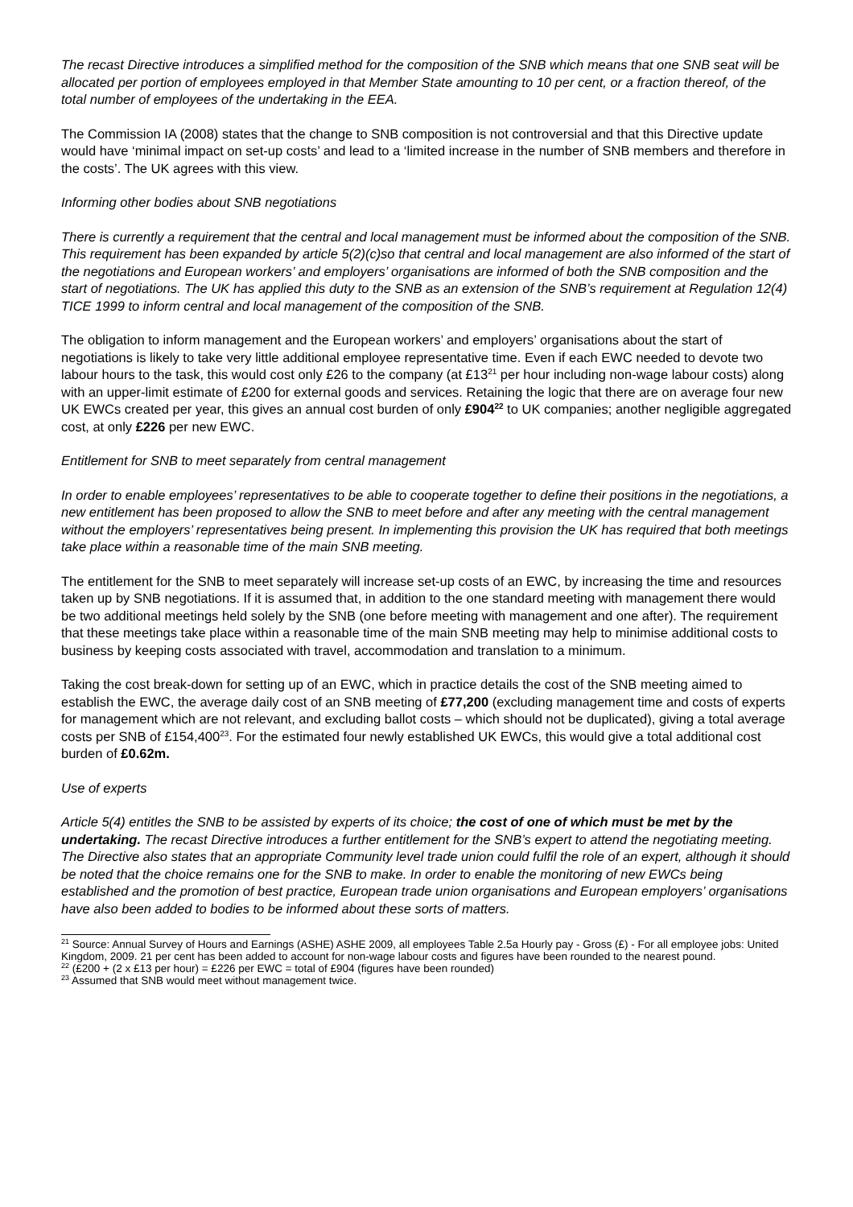The recast Directive introduces a simplified method for the composition of the SNB which means that one SNB seat will be allocated per portion of employees employed in that Member State amounting to 10 per cent, or a fraction thereof, of the total number of employees of the undertaking in the EEA.
The Commission IA (2008) states that the change to SNB composition is not controversial and that this Directive update would have ‘minimal impact on set-up costs’ and lead to a ‘limited increase in the number of SNB members and therefore in the costs’. The UK agrees with this view.
Informing other bodies about SNB negotiations
There is currently a requirement that the central and local management must be informed about the composition of the SNB. This requirement has been expanded by article 5(2)(c)so that central and local management are also informed of the start of the negotiations and European workers’ and employers’ organisations are informed of both the SNB composition and the start of negotiations. The UK has applied this duty to the SNB as an extension of the SNB’s requirement at Regulation 12(4) TICE 1999 to inform central and local management of the composition of the SNB.
The obligation to inform management and the European workers’ and employers’ organisations about the start of negotiations is likely to take very little additional employee representative time. Even if each EWC needed to devote two labour hours to the task, this would cost only £26 to the company (at £13<sup>21</sup> per hour including non-wage labour costs) along with an upper-limit estimate of £200 for external goods and services. Retaining the logic that there are on average four new UK EWCs created per year, this gives an annual cost burden of only £904<sup>22</sup> to UK companies; another negligible aggregated cost, at only £226 per new EWC.
Entitlement for SNB to meet separately from central management
In order to enable employees’ representatives to be able to cooperate together to define their positions in the negotiations, a new entitlement has been proposed to allow the SNB to meet before and after any meeting with the central management without the employers’ representatives being present. In implementing this provision the UK has required that both meetings take place within a reasonable time of the main SNB meeting.
The entitlement for the SNB to meet separately will increase set-up costs of an EWC, by increasing the time and resources taken up by SNB negotiations. If it is assumed that, in addition to the one standard meeting with management there would be two additional meetings held solely by the SNB (one before meeting with management and one after). The requirement that these meetings take place within a reasonable time of the main SNB meeting may help to minimise additional costs to business by keeping costs associated with travel, accommodation and translation to a minimum.
Taking the cost break-down for setting up of an EWC, which in practice details the cost of the SNB meeting aimed to establish the EWC, the average daily cost of an SNB meeting of £77,200 (excluding management time and costs of experts for management which are not relevant, and excluding ballot costs – which should not be duplicated), giving a total average costs per SNB of £154,400<sup>23</sup>. For the estimated four newly established UK EWCs, this would give a total additional cost burden of £0.62m.
Use of experts
Article 5(4) entitles the SNB to be assisted by experts of its choice; the cost of one of which must be met by the undertaking. The recast Directive introduces a further entitlement for the SNB’s expert to attend the negotiating meeting. The Directive also states that an appropriate Community level trade union could fulfil the role of an expert, although it should be noted that the choice remains one for the SNB to make. In order to enable the monitoring of new EWCs being established and the promotion of best practice, European trade union organisations and European employers’ organisations have also been added to bodies to be informed about these sorts of matters.
<sup>21</sup> Source: Annual Survey of Hours and Earnings (ASHE) ASHE 2009, all employees Table 2.5a Hourly pay - Gross (£) - For all employee jobs: United Kingdom, 2009. 21 per cent has been added to account for non-wage labour costs and figures have been rounded to the nearest pound.
<sup>22</sup> (£200 + (2 x £13 per hour) = £226 per EWC = total of £904 (figures have been rounded)
<sup>23</sup> Assumed that SNB would meet without management twice.